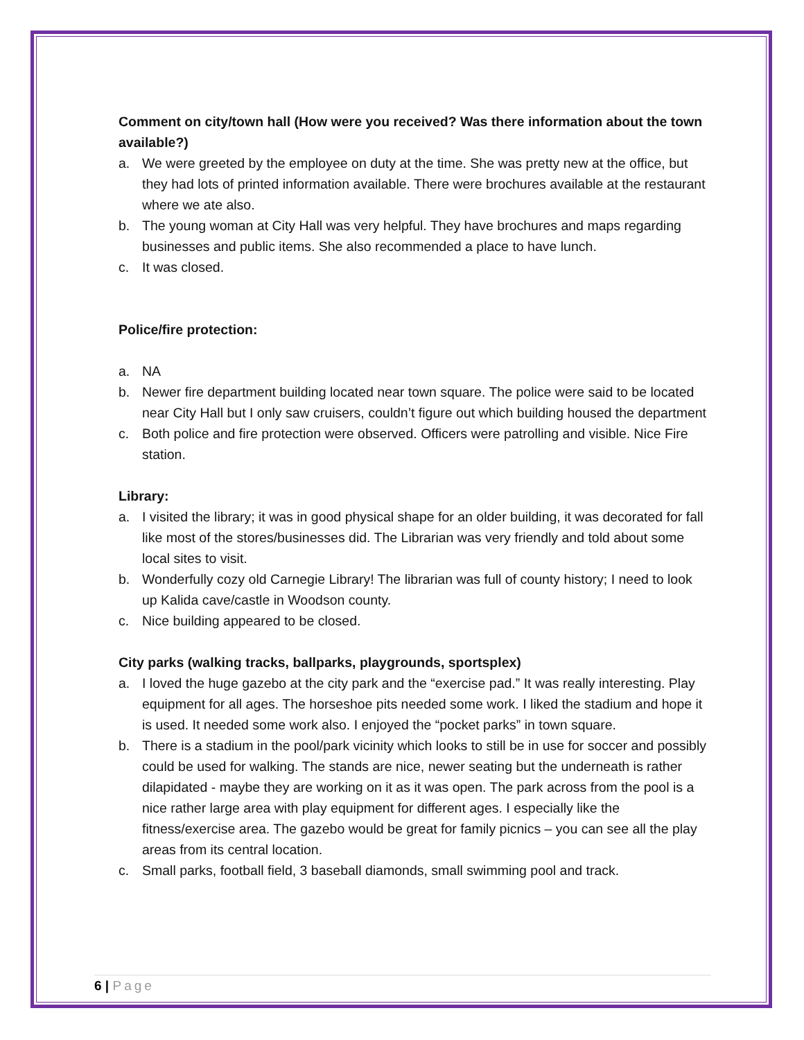Comment on city/town hall (How were you received? Was there information about the town available?)
a. We were greeted by the employee on duty at the time. She was pretty new at the office, but they had lots of printed information available. There were brochures available at the restaurant where we ate also.
b. The young woman at City Hall was very helpful. They have brochures and maps regarding businesses and public items. She also recommended a place to have lunch.
c. It was closed.
Police/fire protection:
a. NA
b. Newer fire department building located near town square. The police were said to be located near City Hall but I only saw cruisers, couldn’t figure out which building housed the department
c. Both police and fire protection were observed. Officers were patrolling and visible. Nice Fire station.
Library:
a. I visited the library; it was in good physical shape for an older building, it was decorated for fall like most of the stores/businesses did. The Librarian was very friendly and told about some local sites to visit.
b. Wonderfully cozy old Carnegie Library! The librarian was full of county history; I need to look up Kalida cave/castle in Woodson county.
c. Nice building appeared to be closed.
City parks (walking tracks, ballparks, playgrounds, sportsplex)
a. I loved the huge gazebo at the city park and the “exercise pad.” It was really interesting. Play equipment for all ages. The horseshoe pits needed some work. I liked the stadium and hope it is used. It needed some work also. I enjoyed the “pocket parks” in town square.
b. There is a stadium in the pool/park vicinity which looks to still be in use for soccer and possibly could be used for walking. The stands are nice, newer seating but the underneath is rather dilapidated - maybe they are working on it as it was open. The park across from the pool is a nice rather large area with play equipment for different ages. I especially like the fitness/exercise area. The gazebo would be great for family picnics – you can see all the play areas from its central location.
c. Small parks, football field, 3 baseball diamonds, small swimming pool and track.
6 | Page